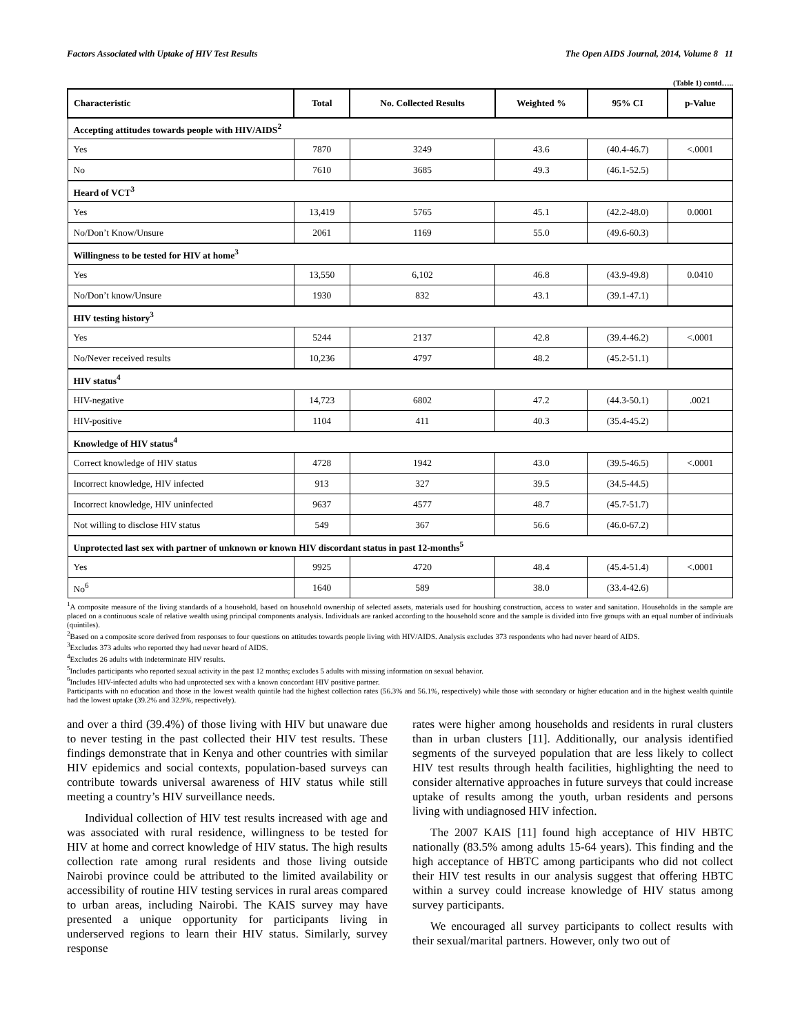Factors Associated with Uptake of HIV Test Results The Open AIDS Journal, 2014, Volume 8 11
(Table 1) contd…..
| Characteristic | Total | No. Collected Results | Weighted % | 95% CI | p-Value |
| --- | --- | --- | --- | --- | --- |
| Accepting attitudes towards people with HIV/AIDS<sup>2</sup> | | | | | |
| Yes | 7870 | 3249 | 43.6 | (40.4-46.7) | <.0001 |
| No | 7610 | 3685 | 49.3 | (46.1-52.5) | |
| Heard of VCT<sup>3</sup> | | | | | |
| Yes | 13,419 | 5765 | 45.1 | (42.2-48.0) | 0.0001 |
| No/Don’t Know/Unsure | 2061 | 1169 | 55.0 | (49.6-60.3) | |
| Willingness to be tested for HIV at home<sup>3</sup> | | | | | |
| Yes | 13,550 | 6,102 | 46.8 | (43.9-49.8) | 0.0410 |
| No/Don’t know/Unsure | 1930 | 832 | 43.1 | (39.1-47.1) | |
| HIV testing history<sup>3</sup> | | | | | |
| Yes | 5244 | 2137 | 42.8 | (39.4-46.2) | <.0001 |
| No/Never received results | 10,236 | 4797 | 48.2 | (45.2-51.1) | |
| HIV status<sup>4</sup> | | | | | |
| HIV-negative | 14,723 | 6802 | 47.2 | (44.3-50.1) | .0021 |
| HIV-positive | 1104 | 411 | 40.3 | (35.4-45.2) | |
| Knowledge of HIV status<sup>4</sup> | | | | | |
| Correct knowledge of HIV status | 4728 | 1942 | 43.0 | (39.5-46.5) | <.0001 |
| Incorrect knowledge, HIV infected | 913 | 327 | 39.5 | (34.5-44.5) | |
| Incorrect knowledge, HIV uninfected | 9637 | 4577 | 48.7 | (45.7-51.7) | |
| Not willing to disclose HIV status | 549 | 367 | 56.6 | (46.0-67.2) | |
| Unprotected last sex with partner of unknown or known HIV discordant status in past 12-months<sup>5</sup> | | | | | |
| Yes | 9925 | 4720 | 48.4 | (45.4-51.4) | <.0001 |
| No<sup>6</sup> | 1640 | 589 | 38.0 | (33.4-42.6) | |
<sup>1</sup> A composite measure of the living standards of a household, based on household ownership of selected assets, materials used for houshing construction, access to water and sanitation. Households in the sample are placed on a continuous scale of relative wealth using principal components analysis. Individuals are ranked according to the household score and the sample is divided into five groups with an equal number of indiviuals (quintiles).
<sup>2</sup> Based on a composite score derived from responses to four questions on attitudes towards people living with HIV/AIDS. Analysis excludes 373 respondents who had never heard of AIDS.
<sup>3</sup> Excludes 373 adults who reported they had never heard of AIDS.
<sup>4</sup> Excludes 26 adults with indeterminate HIV results.
<sup>5</sup> Includes participants who reported sexual activity in the past 12 months; excludes 5 adults with missing information on sexual behavior.
<sup>6</sup> Includes HIV-infected adults who had unprotected sex with a known concordant HIV positive partner.
Participants with no education and those in the lowest wealth quintile had the highest collection rates (56.3% and 56.1%, respectively) while those with secondary or higher education and in the highest wealth quintile had the lowest uptake (39.2% and 32.9%, respectively).
and over a third (39.4%) of those living with HIV but unaware due to never testing in the past collected their HIV test results. These findings demonstrate that in Kenya and other countries with similar HIV epidemics and social contexts, population-based surveys can contribute towards universal awareness of HIV status while still meeting a country’s HIV surveillance needs.
Individual collection of HIV test results increased with age and was associated with rural residence, willingness to be tested for HIV at home and correct knowledge of HIV status. The high results collection rate among rural residents and those living outside Nairobi province could be attributed to the limited availability or accessibility of routine HIV testing services in rural areas compared to urban areas, including Nairobi. The KAIS survey may have presented a unique opportunity for participants living in underserved regions to learn their HIV status. Similarly, survey response
rates were higher among households and residents in rural clusters than in urban clusters [11]. Additionally, our analysis identified segments of the surveyed population that are less likely to collect HIV test results through health facilities, highlighting the need to consider alternative approaches in future surveys that could increase uptake of results among the youth, urban residents and persons living with undiagnosed HIV infection.
The 2007 KAIS [11] found high acceptance of HIV HBTC nationally (83.5% among adults 15-64 years). This finding and the high acceptance of HBTC among participants who did not collect their HIV test results in our analysis suggest that offering HBTC within a survey could increase knowledge of HIV status among survey participants.
We encouraged all survey participants to collect results with their sexual/marital partners. However, only two out of